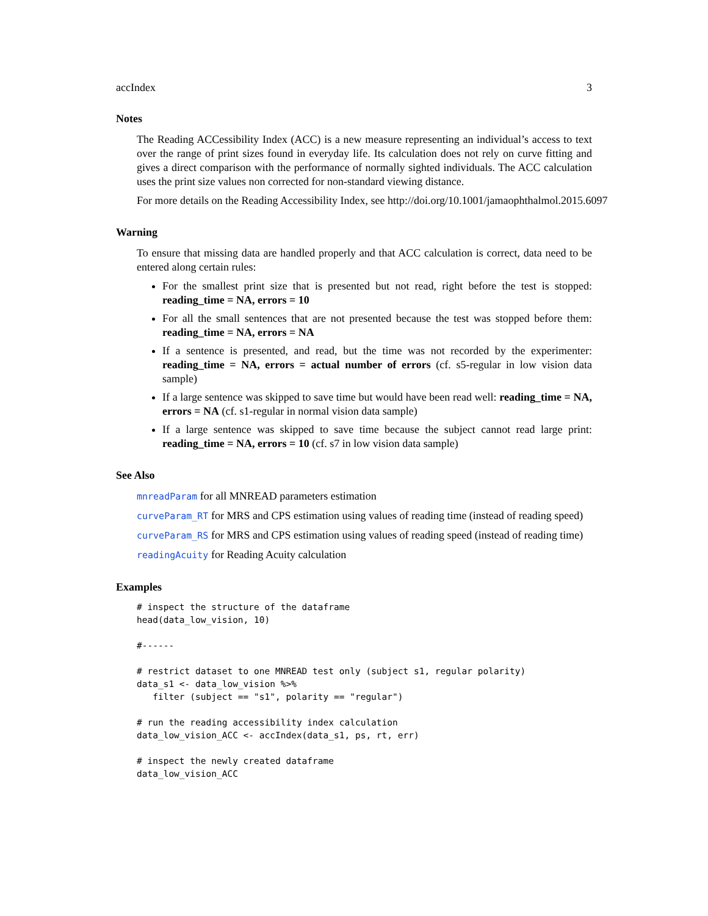accIndex 3
Notes
The Reading ACCessibility Index (ACC) is a new measure representing an individual’s access to text over the range of print sizes found in everyday life. Its calculation does not rely on curve fitting and gives a direct comparison with the performance of normally sighted individuals. The ACC calculation uses the print size values non corrected for non-standard viewing distance.
For more details on the Reading Accessibility Index, see http://doi.org/10.1001/jamaophthalmol.2015.6097
Warning
To ensure that missing data are handled properly and that ACC calculation is correct, data need to be entered along certain rules:
For the smallest print size that is presented but not read, right before the test is stopped: reading_time = NA, errors = 10
For all the small sentences that are not presented because the test was stopped before them: reading_time = NA, errors = NA
If a sentence is presented, and read, but the time was not recorded by the experimenter: reading_time = NA, errors = actual number of errors (cf. s5-regular in low vision data sample)
If a large sentence was skipped to save time but would have been read well: reading_time = NA, errors = NA (cf. s1-regular in normal vision data sample)
If a large sentence was skipped to save time because the subject cannot read large print: reading_time = NA, errors = 10 (cf. s7 in low vision data sample)
See Also
mnreadParam for all MNREAD parameters estimation
curveParam_RT for MRS and CPS estimation using values of reading time (instead of reading speed)
curveParam_RS for MRS and CPS estimation using values of reading speed (instead of reading time)
readingAcuity for Reading Acuity calculation
Examples
# inspect the structure of the dataframe
head(data_low_vision, 10)

#------

# restrict dataset to one MNREAD test only (subject s1, regular polarity)
data_s1 <- data_low_vision %>%
   filter (subject == "s1", polarity == "regular")

# run the reading accessibility index calculation
data_low_vision_ACC <- accIndex(data_s1, ps, rt, err)

# inspect the newly created dataframe
data_low_vision_ACC